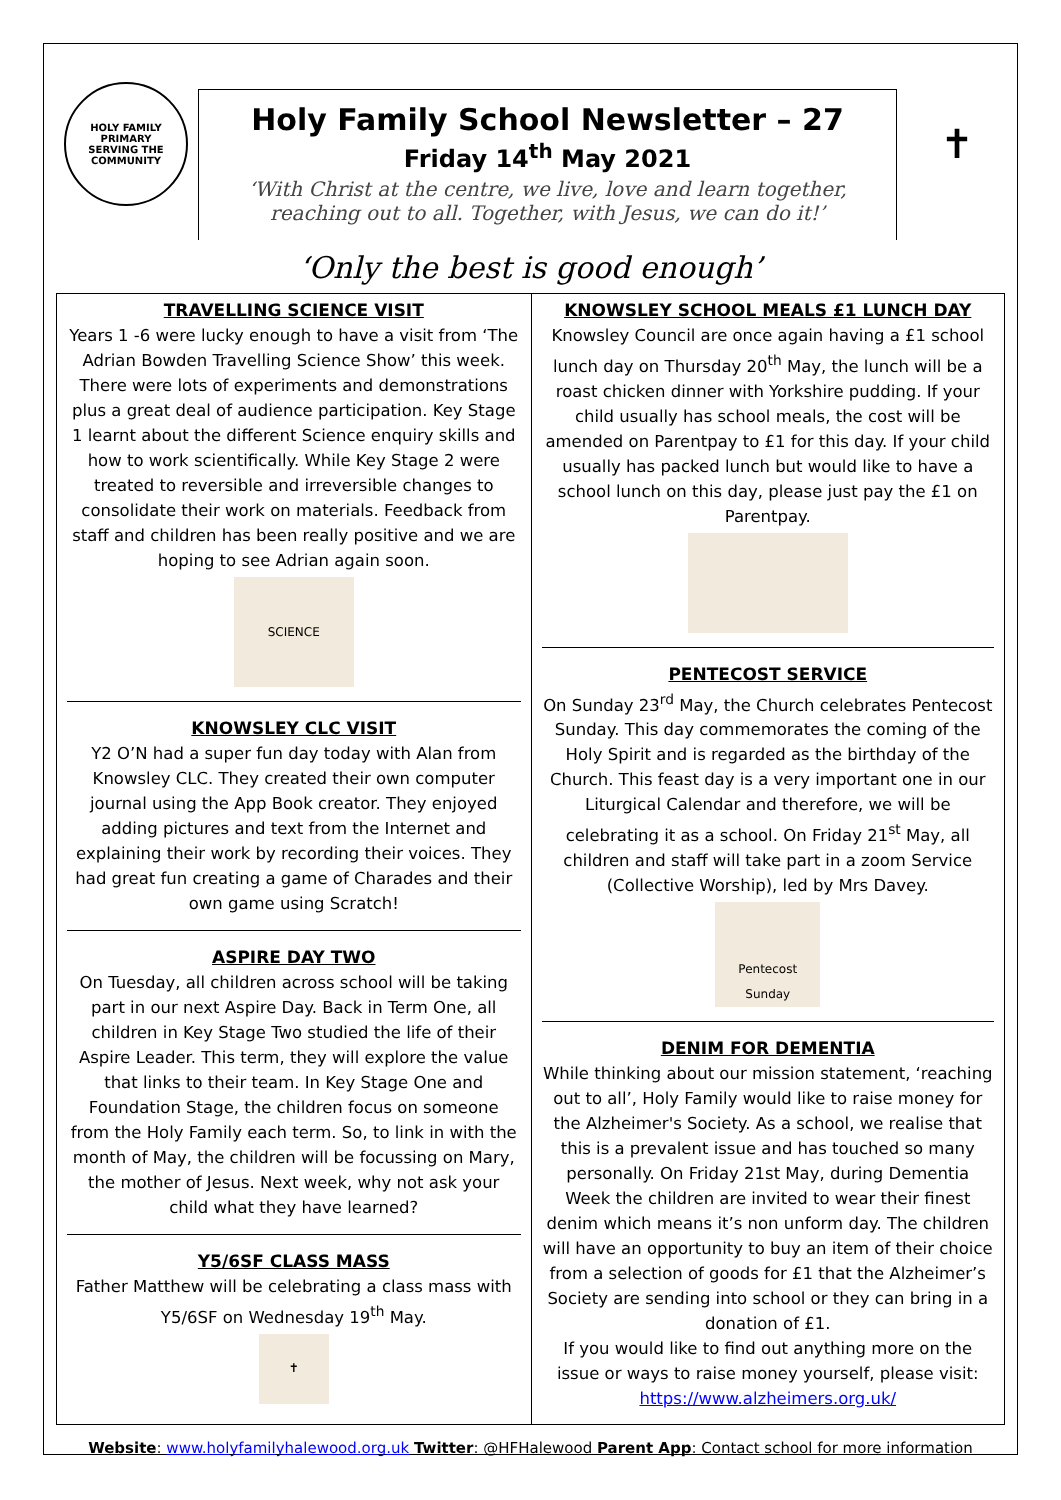HOLY FAMILY
PRIMARY
SERVING THE COMMUNITY
Holy Family School Newsletter – 27
Friday 14<sup>th</sup> May 2021
‘With Christ at the centre, we live, love and learn together,
reaching out to all. Together, with Jesus, we can do it!’
✝
‘Only the best is good enough’
TRAVELLING SCIENCE VISIT
Years 1 -6 were lucky enough to have a visit from ‘The Adrian Bowden Travelling Science Show’ this week. There were lots of experiments and demonstrations plus a great deal of audience participation. Key Stage 1 learnt about the different Science enquiry skills and how to work scientifically. While Key Stage 2 were treated to reversible and irreversible changes to consolidate their work on materials. Feedback from staff and children has been really positive and we are hoping to see Adrian again soon.
SCIENCE
KNOWSLEY CLC VISIT
Y2 O’N had a super fun day today with Alan from Knowsley CLC. They created their own computer journal using the App Book creator. They enjoyed adding pictures and text from the Internet and explaining their work by recording their voices. They had great fun creating a game of Charades and their own game using Scratch!
ASPIRE DAY TWO
On Tuesday, all children across school will be taking part in our next Aspire Day. Back in Term One, all children in Key Stage Two studied the life of their Aspire Leader. This term, they will explore the value that links to their team. In Key Stage One and Foundation Stage, the children focus on someone from the Holy Family each term. So, to link in with the month of May, the children will be focussing on Mary, the mother of Jesus. Next week, why not ask your child what they have learned?
Y5/6SF CLASS MASS
Father Matthew will be celebrating a class mass with Y5/6SF on Wednesday 19<sup>th</sup> May.
✝
KNOWSLEY SCHOOL MEALS £1 LUNCH DAY
Knowsley Council are once again having a £1 school lunch day on Thursday 20<sup>th</sup> May, the lunch will be a roast chicken dinner with Yorkshire pudding. If your child usually has school meals, the cost will be amended on Parentpay to £1 for this day. If your child usually has packed lunch but would like to have a school lunch on this day, please just pay the £1 on Parentpay.
PENTECOST SERVICE
On Sunday 23<sup>rd</sup> May, the Church celebrates Pentecost Sunday. This day commemorates the coming of the Holy Spirit and is regarded as the birthday of the Church. This feast day is a very important one in our Liturgical Calendar and therefore, we will be celebrating it as a school. On Friday 21<sup>st</sup> May, all children and staff will take part in a zoom Service (Collective Worship), led by Mrs Davey.
Pentecost Sunday
DENIM FOR DEMENTIA
While thinking about our mission statement, ‘reaching out to all’, Holy Family would like to raise money for the Alzheimer's Society. As a school, we realise that this is a prevalent issue and has touched so many personally. On Friday 21st May, during Dementia Week the children are invited to wear their finest denim which means it’s non unform day. The children will have an opportunity to buy an item of their choice from a selection of goods for £1 that the Alzheimer’s Society are sending into school or they can bring in a donation of £1.
If you would like to find out anything more on the issue or ways to raise money yourself, please visit: https://www.alzheimers.org.uk/
Website: www.holyfamilyhalewood.org.uk Twitter: @HFHalewood Parent App: Contact school for more information